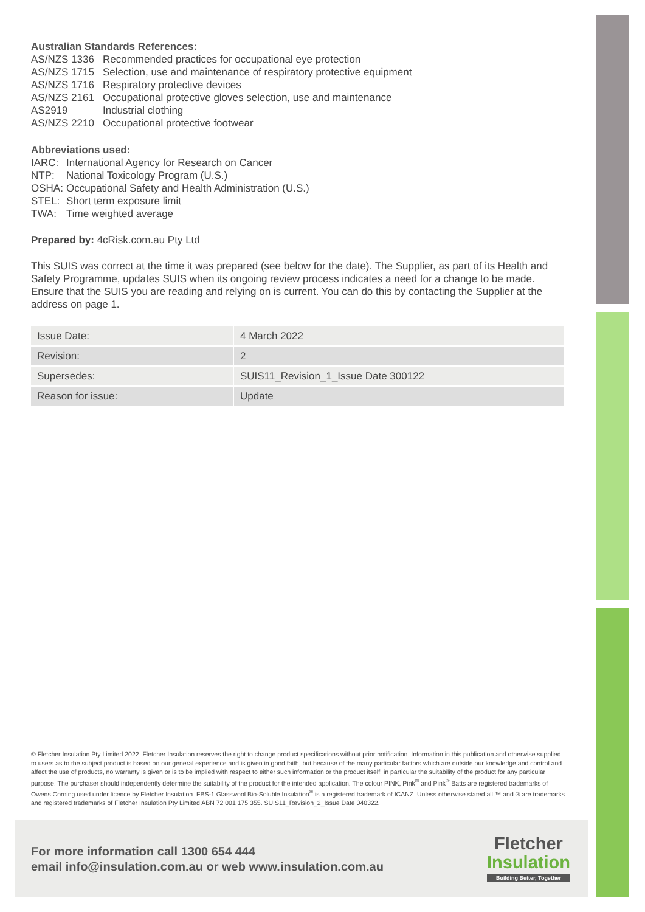Australian Standards References:
AS/NZS 1336 Recommended practices for occupational eye protection AS/NZS 1715 Selection, use and maintenance of respiratory protective equipment AS/NZS 1716 Respiratory protective devices AS/NZS 2161 Occupational protective gloves selection, use and maintenance AS2919 Industrial clothing AS/NZS 2210 Occupational protective footwear
Abbreviations used:
IARC: International Agency for Research on Cancer NTP: National Toxicology Program (U.S.) OSHA: Occupational Safety and Health Administration (U.S.) STEL: Short term exposure limit TWA: Time weighted average
Prepared by: 4cRisk.com.au Pty Ltd
This SUIS was correct at the time it was prepared (see below for the date). The Supplier, as part of its Health and Safety Programme, updates SUIS when its ongoing review process indicates a need for a change to be made. Ensure that the SUIS you are reading and relying on is current. You can do this by contacting the Supplier at the address on page 1.
| Issue Date: | 4 March 2022 |
| Revision: | 2 |
| Supersedes: | SUIS11_Revision_1_Issue Date 300122 |
| Reason for issue: | Update |
© Fletcher Insulation Pty Limited 2022. Fletcher Insulation reserves the right to change product specifications without prior notification. Information in this publication and otherwise supplied to users as to the subject product is based on our general experience and is given in good faith, but because of the many particular factors which are outside our knowledge and control and affect the use of products, no warranty is given or is to be implied with respect to either such information or the product itself, in particular the suitability of the product for any particular purpose. The purchaser should independently determine the suitability of the product for the intended application. The colour PINK, Pink<sup>®</sup> and Pink<sup>®</sup> Batts are registered trademarks of Owens Corning used under licence by Fletcher Insulation. FBS-1 Glasswool Bio-Soluble Insulation<sup>®</sup> is a registered trademark of ICANZ. Unless otherwise stated all ™ and ® are trademarks and registered trademarks of Fletcher Insulation Pty Limited ABN 72 001 175 355. SUIS11_Revision_2_Issue Date 040322.
For more information call 1300 654 444
email info@insulation.com.au or web www.insulation.com.au
Fletcher
Insulation
Building Better, Together